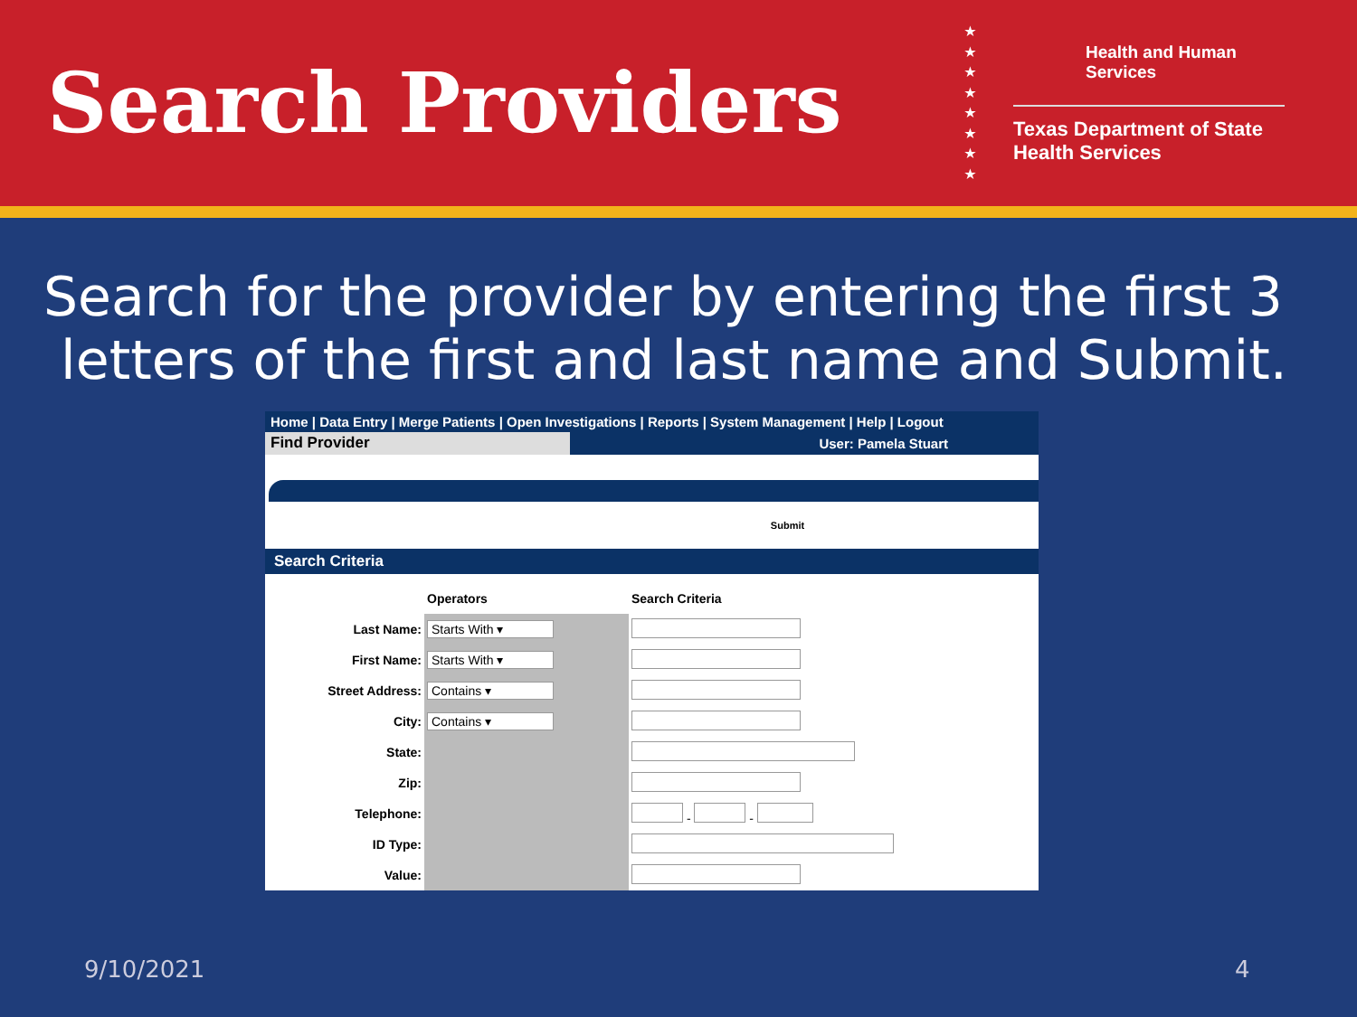Search Providers
★ ★ ★ ★ ★ ★ ★ ★
Health and Human Services
Texas Department of State Health Services
Search for the provider by entering the first 3
letters of the first and last name and Submit.
Home | Data Entry | Merge Patients | Open Investigations | Reports | System Management | Help | Logout
Find Provider User: Pamela Stuart
Submit
Search Criteria
| | Operators | Search Criteria |
| --- | --- | --- |
| Last Name: | Starts With ▾ | |
| First Name: | Starts With ▾ | |
| Street Address: | Contains ▾ | |
| City: | Contains ▾ | |
| State: | | |
| Zip: | | |
| Telephone: | | - - |
| ID Type: | | |
| Value: | | |
9/10/2021 4